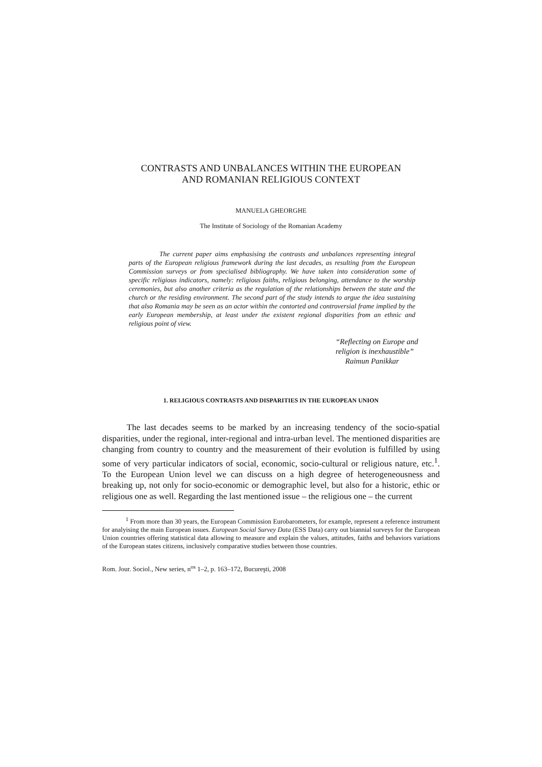CONTRASTS AND UNBALANCES WITHIN THE EUROPEAN
AND ROMANIAN RELIGIOUS CONTEXT
MANUELA GHEORGHE
The Institute of Sociology of the Romanian Academy
The current paper aims emphasising the contrasts and unbalances representing integral parts of the European religious framework during the last decades, as resulting from the European Commission surveys or from specialised bibliography. We have taken into consideration some of specific religious indicators, namely: religious faiths, religious belonging, attendance to the worship ceremonies, but also another criteria as the regulation of the relationships between the state and the church or the residing environment. The second part of the study intends to argue the idea sustaining that also Romania may be seen as an actor within the contorted and controversial frame implied by the early European membership, at least under the existent regional disparities from an ethnic and religious point of view.
“Reflecting on Europe and
religion is inexhaustible”
Raimun Panikkar
1. RELIGIOUS CONTRASTS AND DISPARITIES IN THE EUROPEAN UNION
The last decades seems to be marked by an increasing tendency of the socio-spatial disparities, under the regional, inter-regional and intra-urban level. The mentioned disparities are changing from country to country and the measurement of their evolution is fulfilled by using some of very particular indicators of social, economic, socio-cultural or religious nature, etc.<sup>1</sup>. To the European Union level we can discuss on a high degree of heterogeneousness and breaking up, not only for socio-economic or demographic level, but also for a historic, ethic or religious one as well. Regarding the last mentioned issue – the religious one – the current
<sup>1</sup> From more than 30 years, the European Commission Eurobarometers, for example, represent a reference instrument for analyising the main European issues. European Social Survey Data (ESS Data) carry out biannial surveys for the European Union countries offering statistical data allowing to measure and explain the values, attitudes, faiths and behaviors variations of the European states citizens, inclusively comparative studies between those countries.
Rom. Jour. Sociol., New series, n<sup>os</sup> 1–2, p. 163–172, Bucureşti, 2008